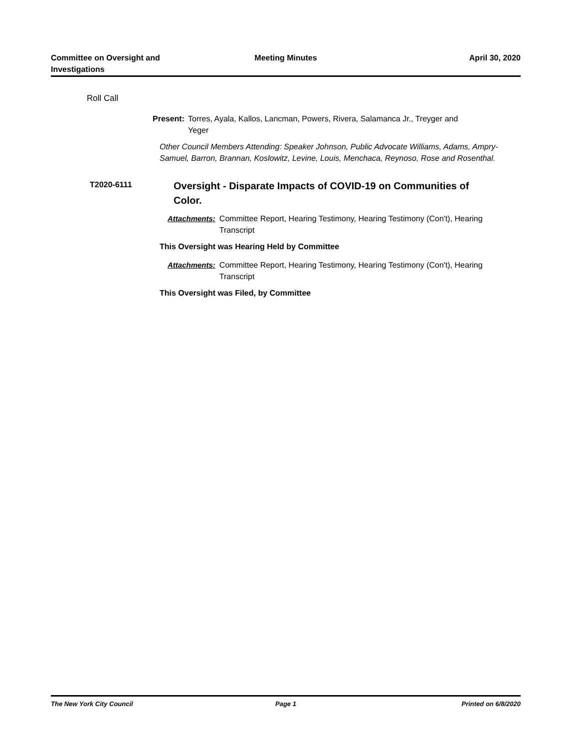Committee on Oversight and Investigations
Meeting Minutes April 30, 2020
Roll Call
Present: Torres, Ayala, Kallos, Lancman, Powers, Rivera, Salamanca Jr., Treyger and Yeger
Other Council Members Attending: Speaker Johnson, Public Advocate Williams, Adams, Ampry-Samuel, Barron, Brannan, Koslowitz, Levine, Louis, Menchaca, Reynoso, Rose and Rosenthal.
T2020-6111 Oversight - Disparate Impacts of COVID-19 on Communities of Color.
Attachments: Committee Report, Hearing Testimony, Hearing Testimony (Con't), Hearing Transcript
This Oversight was Hearing Held by Committee
Attachments: Committee Report, Hearing Testimony, Hearing Testimony (Con't), Hearing Transcript
This Oversight was Filed, by Committee
The New York City Council Page 1 Printed on 6/8/2020